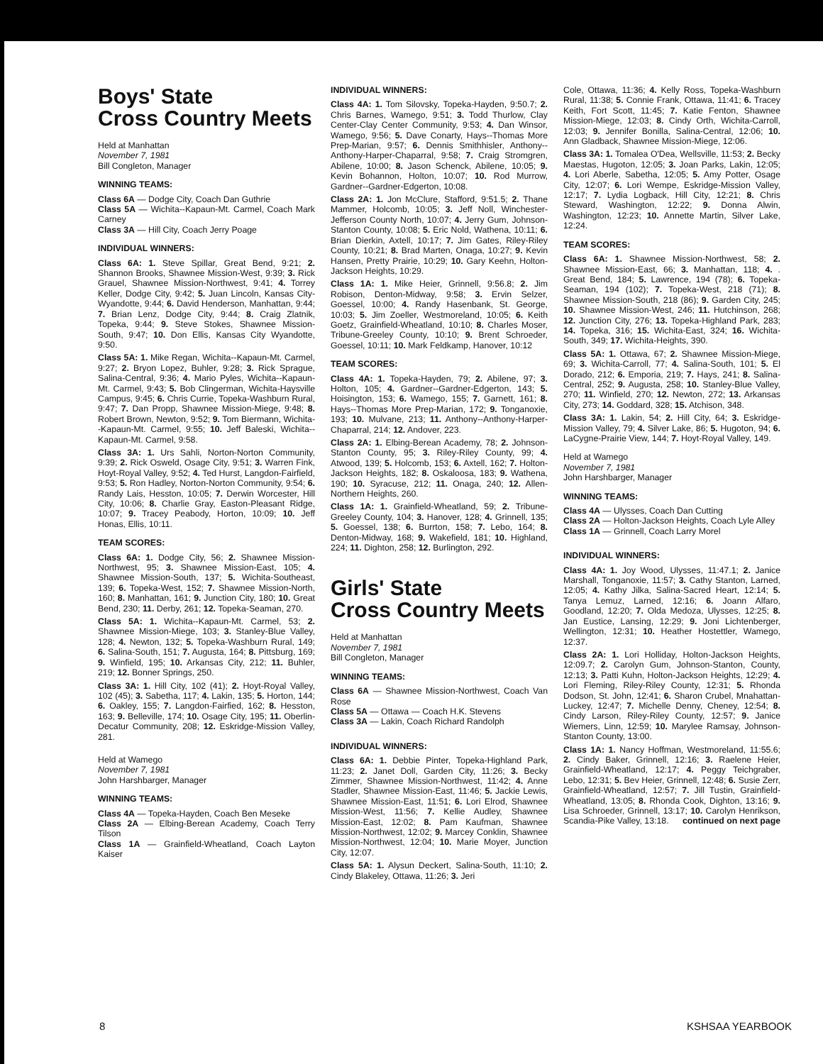Boys' State
Cross Country Meets
Held at Manhattan
November 7, 1981
Bill Congleton, Manager
WINNING TEAMS:
Class 6A — Dodge City, Coach Dan Guthrie
Class 5A — Wichita--Kapaun-Mt. Carmel, Coach Mark Carney
Class 3A — Hill City, Coach Jerry Poage
INDIVIDUAL WINNERS:
Class 6A: 1. Steve Spillar, Great Bend, 9:21; 2. Shannon Brooks, Shawnee Mission-West, 9:39; 3. Rick Grauel, Shawnee Mission-Northwest, 9:41; 4. Torrey Keller, Dodge City, 9:42; 5. Juan Lincoln, Kansas City-Wyandotte, 9:44; 6. David Henderson, Manhattan, 9:44; 7. Brian Lenz, Dodge City, 9:44; 8. Craig Zlatnik, Topeka, 9:44; 9. Steve Stokes, Shawnee Mission-South, 9:47; 10. Don Ellis, Kansas City Wyandotte, 9:50.
Class 5A: 1. Mike Regan, Wichita--Kapaun-Mt. Carmel, 9:27; 2. Bryon Lopez, Buhler, 9:28; 3. Rick Sprague, Salina-Central, 9:36; 4. Mario Pyles, Wichita--Kapaun-Mt. Carmel, 9:43; 5. Bob Clingerman, Wichita-Haysville Campus, 9:45; 6. Chris Currie, Topeka-Washburn Rural, 9:47; 7. Dan Propp, Shawnee Mission-Miege, 9:48; 8. Robert Brown, Newton, 9:52; 9. Tom Biermann, Wichita--Kapaun-Mt. Carmel, 9:55; 10. Jeff Baleski, Wichita--Kapaun-Mt. Carmel, 9:58.
Class 3A: 1. Urs Sahli, Norton-Norton Community, 9:39; 2. Rick Osweld, Osage City, 9:51; 3. Warren Fink, Hoyt-Royal Valley, 9:52; 4. Ted Hurst, Langdon-Fairfield, 9:53; 5. Ron Hadley, Norton-Norton Community, 9:54; 6. Randy Lais, Hesston, 10:05; 7. Derwin Worcester, Hill City, 10:06; 8. Charlie Gray, Easton-Pleasant Ridge, 10:07; 9. Tracey Peabody, Horton, 10:09; 10. Jeff Honas, Ellis, 10:11.
TEAM SCORES:
Class 6A: 1. Dodge City, 56; 2. Shawnee Mission-Northwest, 95; 3. Shawnee Mission-East, 105; 4. Shawnee Mission-South, 137; 5. Wichita-Southeast, 139; 6. Topeka-West, 152; 7. Shawnee Mission-North, 160; 8. Manhattan, 161; 9. Junction City, 180; 10. Great Bend, 230; 11. Derby, 261; 12. Topeka-Seaman, 270.
Class 5A: 1. Wichita--Kapaun-Mt. Carmel, 53; 2. Shawnee Mission-Miege, 103; 3. Stanley-Blue Valley, 128; 4. Newton, 132; 5. Topeka-Washburn Rural, 149; 6. Salina-South, 151; 7. Augusta, 164; 8. Pittsburg, 169; 9. Winfield, 195; 10. Arkansas City, 212; 11. Buhler, 219; 12. Bonner Springs, 250.
Class 3A: 1. Hill City, 102 (41); 2. Hoyt-Royal Valley, 102 (45); 3. Sabetha, 117; 4. Lakin, 135; 5. Horton, 144; 6. Oakley, 155; 7. Langdon-Fairfied, 162; 8. Hesston, 163; 9. Belleville, 174; 10. Osage City, 195; 11. Oberlin-Decatur Community, 208; 12. Eskridge-Mission Valley, 281.
Held at Wamego
November 7, 1981
John Harshbarger, Manager
WINNING TEAMS:
Class 4A — Topeka-Hayden, Coach Ben Meseke
Class 2A — Elbing-Berean Academy, Coach Terry Tilson
Class 1A — Grainfield-Wheatland, Coach Layton Kaiser
INDIVIDUAL WINNERS:
Class 4A: 1. Tom Silovsky, Topeka-Hayden, 9:50.7; 2. Chris Barnes, Wamego, 9:51; 3. Todd Thurlow, Clay Center-Clay Center Community, 9:53; 4. Dan Winsor, Wamego, 9:56; 5. Dave Conarty, Hays--Thomas More Prep-Marian, 9:57; 6. Dennis Smithhisler, Anthony--Anthony-Harper-Chaparral, 9:58; 7. Craig Stromgren, Abilene, 10:00; 8. Jason Schenck, Abilene, 10:05; 9. Kevin Bohannon, Holton, 10:07; 10. Rod Murrow, Gardner--Gardner-Edgerton, 10:08.
Class 2A: 1. Jon McClure, Stafford, 9:51.5; 2. Thane Mammer, Holcomb, 10:05; 3. Jeff Noll, Winchester-Jefferson County North, 10:07; 4. Jerry Gum, Johnson-Stanton County, 10:08; 5. Eric Nold, Wathena, 10:11; 6. Brian Dierkin, Axtell, 10:17; 7. Jim Gates, Riley-Riley County, 10:21; 8. Brad Marten, Onaga, 10:27; 9. Kevin Hansen, Pretty Prairie, 10:29; 10. Gary Keehn, Holton-Jackson Heights, 10:29.
Class 1A: 1. Mike Heier, Grinnell, 9:56.8; 2. Jim Robison, Denton-Midway, 9:58; 3. Ervin Selzer, Goessel, 10:00; 4. Randy Hasenbank, St. George, 10:03; 5. Jim Zoeller, Westmoreland, 10:05; 6. Keith Goetz, Grainfield-Wheatland, 10:10; 8. Charles Moser, Tribune-Greeley County, 10:10; 9. Brent Schroeder, Goessel, 10:11; 10. Mark Feldkamp, Hanover, 10:12
TEAM SCORES:
Class 4A: 1. Topeka-Hayden, 79; 2. Abilene, 97; 3. Holton, 105; 4. Gardner--Gardner-Edgerton, 143; 5. Hoisington, 153; 6. Wamego, 155; 7. Garnett, 161; 8. Hays--Thomas More Prep-Marian, 172; 9. Tonganoxie, 193; 10. Mulvane, 213; 11. Anthony--Anthony-Harper-Chaparral, 214; 12. Andover, 223.
Class 2A: 1. Elbing-Berean Academy, 78; 2. Johnson-Stanton County, 95; 3. Riley-Riley County, 99; 4. Atwood, 139; 5. Holcomb, 153; 6. Axtell, 162; 7. Holton-Jackson Heights, 182; 8. Oskaloosa, 183; 9. Wathena, 190; 10. Syracuse, 212; 11. Onaga, 240; 12. Allen-Northern Heights, 260.
Class 1A: 1. Grainfield-Wheatland, 59; 2. Tribune-Greeley County, 104; 3. Hanover, 128; 4. Grinnell, 135; 5. Goessel, 138; 6. Burrton, 158; 7. Lebo, 164; 8. Denton-Midway, 168; 9. Wakefield, 181; 10. Highland, 224; 11. Dighton, 258; 12. Burlington, 292.
Girls' State
Cross Country Meets
Held at Manhattan
November 7, 1981
Bill Congleton, Manager
WINNING TEAMS:
Class 6A — Shawnee Mission-Northwest, Coach Van Rose
Class 5A — Ottawa — Coach H.K. Stevens
Class 3A — Lakin, Coach Richard Randolph
INDIVIDUAL WINNERS:
Class 6A: 1. Debbie Pinter, Topeka-Highland Park, 11:23; 2. Janet Doll, Garden City, 11:26; 3. Becky Zimmer, Shawnee Mission-Northwest, 11:42; 4. Anne Stadler, Shawnee Mission-East, 11:46; 5. Jackie Lewis, Shawnee Mission-East, 11:51; 6. Lori Elrod, Shawnee Mission-West, 11:56; 7. Kellie Audley, Shawnee Mission-East, 12:02; 8. Pam Kaufman, Shawnee Mission-Northwest, 12:02; 9. Marcey Conklin, Shawnee Mission-Northwest, 12:04; 10. Marie Moyer, Junction City, 12:07.
Class 5A: 1. Alysun Deckert, Salina-South, 11:10; 2. Cindy Blakeley, Ottawa, 11:26; 3. Jeri
Cole, Ottawa, 11:36; 4. Kelly Ross, Topeka-Washburn Rural, 11:38; 5. Connie Frank, Ottawa, 11:41; 6. Tracey Keith, Fort Scott, 11:45; 7. Katie Fenton, Shawnee Mission-Miege, 12:03; 8. Cindy Orth, Wichita-Carroll, 12:03; 9. Jennifer Bonilla, Salina-Central, 12:06; 10. Ann Gladback, Shawnee Mission-Miege, 12:06.
Class 3A: 1. Tomalea O'Dea, Wellsville, 11:53; 2. Becky Maestas, Hugoton, 12:05; 3. Joan Parks, Lakin, 12:05; 4. Lori Aberle, Sabetha, 12:05; 5. Amy Potter, Osage City, 12:07; 6. Lori Wempe, Eskridge-Mission Valley, 12:17; 7. Lydia Logback, Hill City, 12:21; 8. Chris Steward, Washington, 12:22; 9. Donna Alwin, Washington, 12:23; 10. Annette Martin, Silver Lake, 12:24.
TEAM SCORES:
Class 6A: 1. Shawnee Mission-Northwest, 58; 2. Shawnee Mission-East, 66; 3. Manhattan, 118; 4. . Great Bend, 184; 5. Lawrence, 194 (78); 6. Topeka-Seaman, 194 (102); 7. Topeka-West, 218 (71); 8. Shawnee Mission-South, 218 (86); 9. Garden City, 245; 10. Shawnee Mission-West, 246; 11. Hutchinson, 268; 12. Junction City, 276; 13. Topeka-Highland Park, 283; 14. Topeka, 316; 15. Wichita-East, 324; 16. Wichita-South, 349; 17. Wichita-Heights, 390.
Class 5A: 1. Ottawa, 67; 2. Shawnee Mission-Miege, 69; 3. Wichita-Carroll, 77; 4. Salina-South, 101; 5. El Dorado, 212; 6. Emporia, 219; 7. Hays, 241; 8. Salina-Central, 252; 9. Augusta, 258; 10. Stanley-Blue Valley, 270; 11. Winfield, 270; 12. Newton, 272; 13. Arkansas City, 273; 14. Goddard, 328; 15. Atchison, 348.
Class 3A: 1. Lakin, 54; 2. Hill City, 64; 3. Eskridge-Mission Valley, 79; 4. Silver Lake, 86; 5. Hugoton, 94; 6. LaCygne-Prairie View, 144; 7. Hoyt-Royal Valley, 149.
Held at Wamego
November 7, 1981
John Harshbarger, Manager
WINNING TEAMS:
Class 4A — Ulysses, Coach Dan Cutting
Class 2A — Holton-Jackson Heights, Coach Lyle Alley
Class 1A — Grinnell, Coach Larry Morel
INDIVIDUAL WINNERS:
Class 4A: 1. Joy Wood, Ulysses, 11:47.1; 2. Janice Marshall, Tonganoxie, 11:57; 3. Cathy Stanton, Larned, 12:05; 4. Kathy Jilka, Salina-Sacred Heart, 12:14; 5. Tanya Lemuz, Larned, 12:16; 6. Joann Alfaro, Goodland, 12:20; 7. Olda Medoza, Ulysses, 12:25; 8. Jan Eustice, Lansing, 12:29; 9. Joni Lichtenberger, Wellington, 12:31; 10. Heather Hostettler, Wamego, 12:37.
Class 2A: 1. Lori Holliday, Holton-Jackson Heights, 12:09.7; 2. Carolyn Gum, Johnson-Stanton, County, 12:13; 3. Patti Kuhn, Holton-Jackson Heights, 12:29; 4. Lori Fleming, Riley-Riley County, 12:31; 5. Rhonda Dodson, St. John, 12:41; 6. Sharon Crubel, Mnahattan-Luckey, 12:47; 7. Michelle Denny, Cheney, 12:54; 8. Cindy Larson, Riley-Riley County, 12:57; 9. Janice Wiemers, Linn, 12:59; 10. Marylee Ramsay, Johnson-Stanton County, 13:00.
Class 1A: 1. Nancy Hoffman, Westmoreland, 11:55.6; 2. Cindy Baker, Grinnell, 12:16; 3. Raelene Heier, Grainfield-Wheatland, 12:17; 4. Peggy Teichgraber, Lebo, 12:31; 5. Bev Heier, Grinnell, 12:48; 6. Susie Zerr, Grainfield-Wheatland, 12:57; 7. Jill Tustin, Grainfield-Wheatland, 13:05; 8. Rhonda Cook, Dighton, 13:16; 9. Lisa Schroeder, Grinnell, 13:17; 10. Carolyn Henrikson, Scandia-Pike Valley, 13:18. continued on next page
8 KSHSAA YEARBOOK